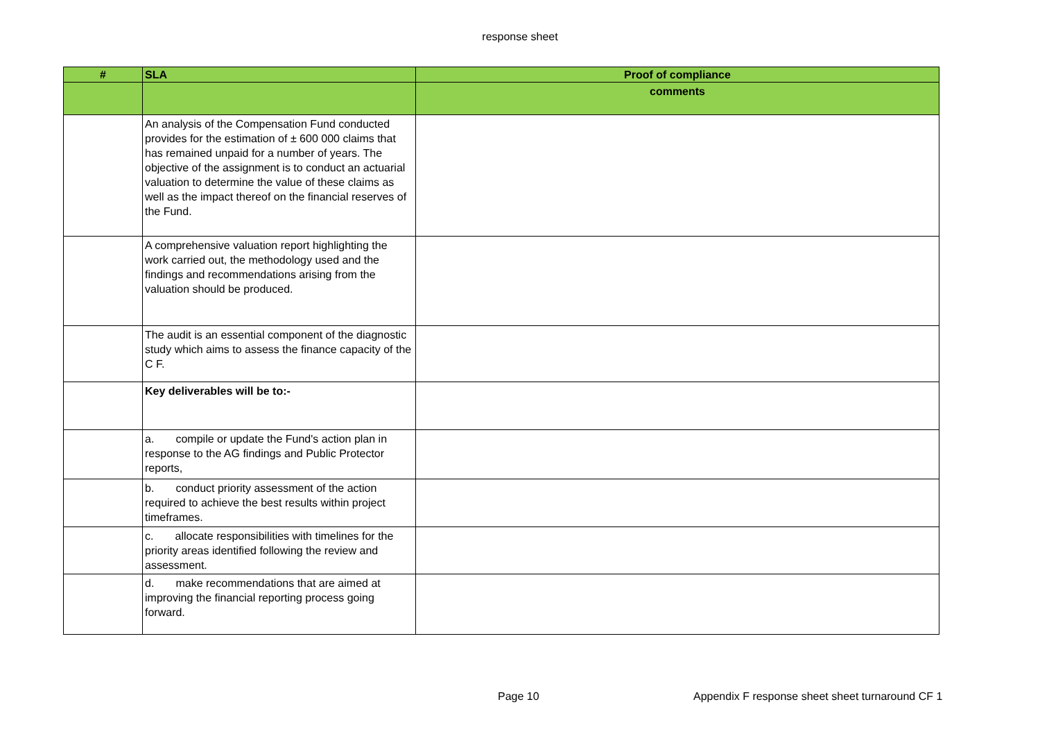response sheet
| # | SLA | Proof of compliance |
| --- | --- | --- |
| | | comments |
| | An analysis of the Compensation Fund conducted provides for the estimation of ± 600 000 claims that has remained unpaid for a number of years. The objective of the assignment is to conduct an actuarial valuation to determine the value of these claims as well as the impact thereof on the financial reserves of the Fund. | |
| | A comprehensive valuation report highlighting the work carried out, the methodology used and the findings and recommendations arising from the valuation should be produced. | |
| | The audit is an essential component of the diagnostic study which aims to assess the finance capacity of the C F. | |
| | Key deliverables will be to:- | |
| | a. compile or update the Fund's action plan in response to the AG findings and Public Protector reports, | |
| | b. conduct priority assessment of the action required to achieve the best results within project timeframes. | |
| | c. allocate responsibilities with timelines for the priority areas identified following the review and assessment. | |
| | d. make recommendations that are aimed at improving the financial reporting process going forward. | |
Page 10 Appendix F response sheet sheet turnaround CF 1